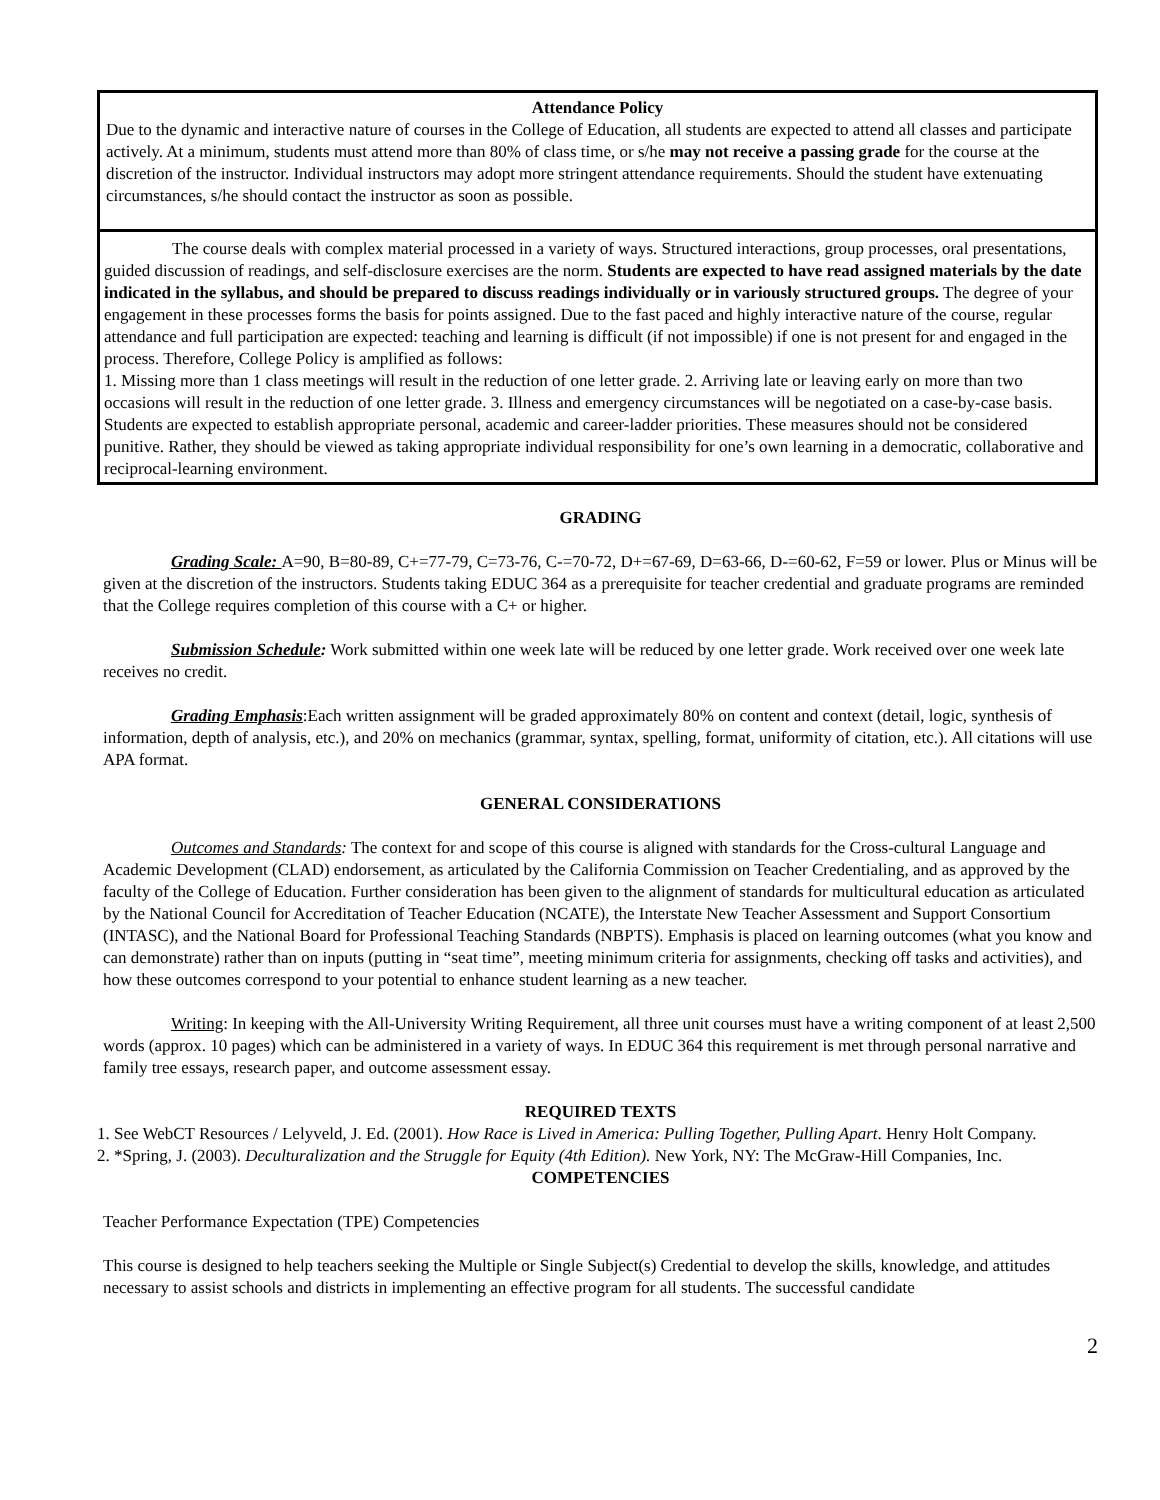Attendance Policy
Due to the dynamic and interactive nature of courses in the College of Education, all students are expected to attend all classes and participate actively. At a minimum, students must attend more than 80% of class time, or s/he may not receive a passing grade for the course at the discretion of the instructor. Individual instructors may adopt more stringent attendance requirements. Should the student have extenuating circumstances, s/he should contact the instructor as soon as possible.
The course deals with complex material processed in a variety of ways. Structured interactions, group processes, oral presentations, guided discussion of readings, and self-disclosure exercises are the norm. Students are expected to have read assigned materials by the date indicated in the syllabus, and should be prepared to discuss readings individually or in variously structured groups. The degree of your engagement in these processes forms the basis for points assigned. Due to the fast paced and highly interactive nature of the course, regular attendance and full participation are expected: teaching and learning is difficult (if not impossible) if one is not present for and engaged in the process. Therefore, College Policy is amplified as follows:
1. Missing more than 1 class meetings will result in the reduction of one letter grade. 2. Arriving late or leaving early on more than two occasions will result in the reduction of one letter grade. 3. Illness and emergency circumstances will be negotiated on a case-by-case basis. Students are expected to establish appropriate personal, academic and career-ladder priorities. These measures should not be considered punitive. Rather, they should be viewed as taking appropriate individual responsibility for one’s own learning in a democratic, collaborative and reciprocal-learning environment.
GRADING
Grading Scale: A=90, B=80-89, C+=77-79, C=73-76, C-=70-72, D+=67-69, D=63-66, D-=60-62, F=59 or lower. Plus or Minus will be given at the discretion of the instructors. Students taking EDUC 364 as a prerequisite for teacher credential and graduate programs are reminded that the College requires completion of this course with a C+ or higher.
Submission Schedule: Work submitted within one week late will be reduced by one letter grade. Work received over one week late receives no credit.
Grading Emphasis:Each written assignment will be graded approximately 80% on content and context (detail, logic, synthesis of information, depth of analysis, etc.), and 20% on mechanics (grammar, syntax, spelling, format, uniformity of citation, etc.). All citations will use APA format.
GENERAL CONSIDERATIONS
Outcomes and Standards: The context for and scope of this course is aligned with standards for the Cross-cultural Language and Academic Development (CLAD) endorsement, as articulated by the California Commission on Teacher Credentialing, and as approved by the faculty of the College of Education. Further consideration has been given to the alignment of standards for multicultural education as articulated by the National Council for Accreditation of Teacher Education (NCATE), the Interstate New Teacher Assessment and Support Consortium (INTASC), and the National Board for Professional Teaching Standards (NBPTS). Emphasis is placed on learning outcomes (what you know and can demonstrate) rather than on inputs (putting in “seat time”, meeting minimum criteria for assignments, checking off tasks and activities), and how these outcomes correspond to your potential to enhance student learning as a new teacher.
Writing: In keeping with the All-University Writing Requirement, all three unit courses must have a writing component of at least 2,500 words (approx. 10 pages) which can be administered in a variety of ways. In EDUC 364 this requirement is met through personal narrative and family tree essays, research paper, and outcome assessment essay.
REQUIRED TEXTS
1. See WebCT Resources / Lelyveld, J. Ed. (2001). How Race is Lived in America: Pulling Together, Pulling Apart. Henry Holt Company.
2. *Spring, J. (2003). Deculturalization and the Struggle for Equity (4th Edition). New York, NY: The McGraw-Hill Companies, Inc.
COMPETENCIES
Teacher Performance Expectation (TPE) Competencies
This course is designed to help teachers seeking the Multiple or Single Subject(s) Credential to develop the skills, knowledge, and attitudes necessary to assist schools and districts in implementing an effective program for all students. The successful candidate
2